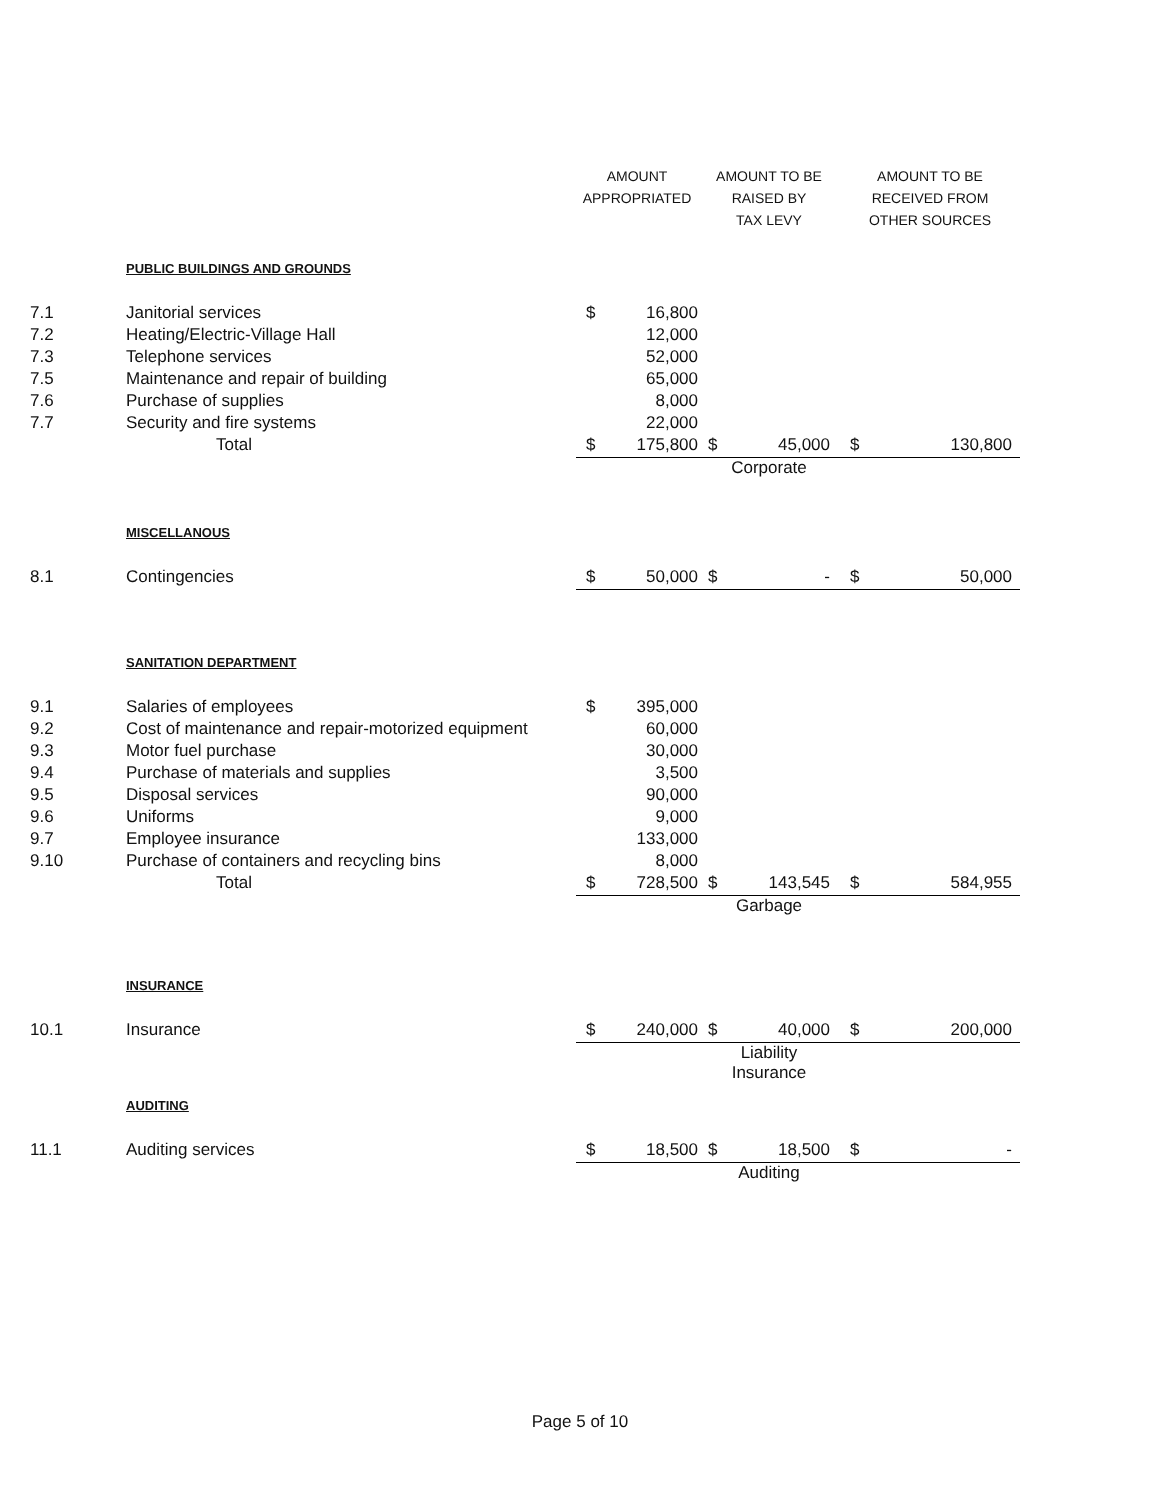| | | AMOUNT APPROPRIATED | | AMOUNT TO BE RAISED BY TAX LEVY | | AMOUNT TO BE RECEIVED FROM OTHER SOURCES | |
| --- | --- | --- | --- | --- | --- | --- | --- |
| | PUBLIC BUILDINGS AND GROUNDS | | | | | | |
| 7.1 | Janitorial services | $ | 16,800 | | | | |
| 7.2 | Heating/Electric-Village Hall | | 12,000 | | | | |
| 7.3 | Telephone services | | 52,000 | | | | |
| 7.5 | Maintenance and repair of building | | 65,000 | | | | |
| 7.6 | Purchase of supplies | | 8,000 | | | | |
| 7.7 | Security and fire systems | | 22,000 | | | | |
| | Total | $ | 175,800 | $ | 45,000 | $ | 130,800 |
| | | | | Corporate | | | |
| | MISCELLANOUS | | | | | | |
| 8.1 | Contingencies | $ | 50,000 | $ | - | $ | 50,000 |
| | SANITATION DEPARTMENT | | | | | | |
| 9.1 | Salaries of employees | $ | 395,000 | | | | |
| 9.2 | Cost of maintenance and repair-motorized equipment | | 60,000 | | | | |
| 9.3 | Motor fuel purchase | | 30,000 | | | | |
| 9.4 | Purchase of materials and supplies | | 3,500 | | | | |
| 9.5 | Disposal services | | 90,000 | | | | |
| 9.6 | Uniforms | | 9,000 | | | | |
| 9.7 | Employee insurance | | 133,000 | | | | |
| 9.10 | Purchase of containers and recycling bins | | 8,000 | | | | |
| | Total | $ | 728,500 | $ | 143,545 | $ | 584,955 |
| | | | | Garbage | | | |
| | INSURANCE | | | | | | |
| 10.1 | Insurance | $ | 240,000 | $ | 40,000 | $ | 200,000 |
| | | | | Liability Insurance | | | |
| | AUDITING | | | | | | |
| 11.1 | Auditing services | $ | 18,500 | $ | 18,500 | $ | - |
| | | | | Auditing | | | |
Page 5 of 10